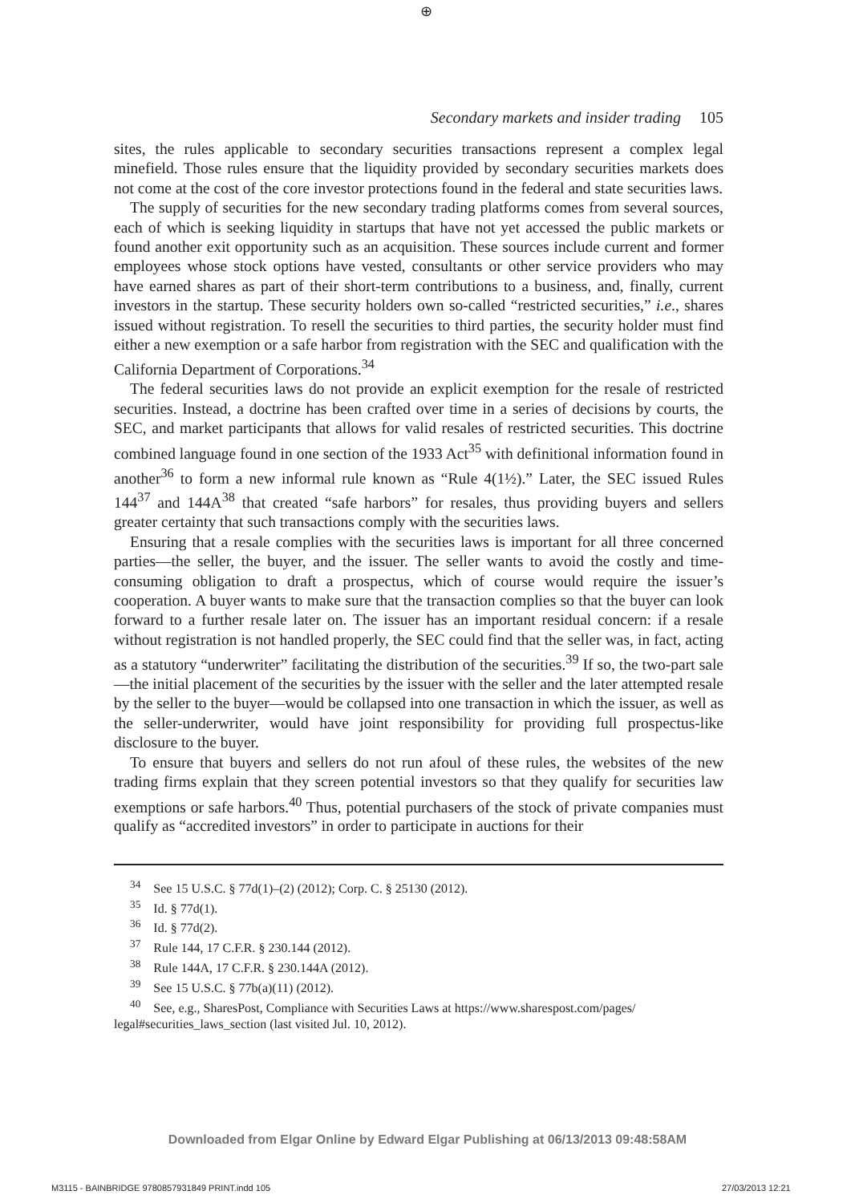⊕
Secondary markets and insider trading 105
sites, the rules applicable to secondary securities transactions represent a complex legal minefield. Those rules ensure that the liquidity provided by secondary securities markets does not come at the cost of the core investor protections found in the federal and state securities laws.
The supply of securities for the new secondary trading platforms comes from several sources, each of which is seeking liquidity in startups that have not yet accessed the public markets or found another exit opportunity such as an acquisition. These sources include current and former employees whose stock options have vested, consultants or other service providers who may have earned shares as part of their short-term contributions to a business, and, finally, current investors in the startup. These security holders own so-called “restricted securities,” i.e., shares issued without registration. To resell the securities to third parties, the security holder must find either a new exemption or a safe harbor from registration with the SEC and qualification with the California Department of Corporations.<sup>34</sup>
The federal securities laws do not provide an explicit exemption for the resale of restricted securities. Instead, a doctrine has been crafted over time in a series of decisions by courts, the SEC, and market participants that allows for valid resales of restricted securities. This doctrine combined language found in one section of the 1933 Act<sup>35</sup> with definitional information found in another<sup>36</sup> to form a new informal rule known as “Rule 4(1½).” Later, the SEC issued Rules 144<sup>37</sup> and 144A<sup>38</sup> that created “safe harbors” for resales, thus providing buyers and sellers greater certainty that such transactions comply with the securities laws.
Ensuring that a resale complies with the securities laws is important for all three concerned parties—the seller, the buyer, and the issuer. The seller wants to avoid the costly and time-consuming obligation to draft a prospectus, which of course would require the issuer’s cooperation. A buyer wants to make sure that the transaction complies so that the buyer can look forward to a further resale later on. The issuer has an important residual concern: if a resale without registration is not handled properly, the SEC could find that the seller was, in fact, acting as a statutory “underwriter” facilitating the distribution of the securities.<sup>39</sup> If so, the two-part sale—the initial placement of the securities by the issuer with the seller and the later attempted resale by the seller to the buyer—would be collapsed into one transaction in which the issuer, as well as the seller-underwriter, would have joint responsibility for providing full prospectus-like disclosure to the buyer.
To ensure that buyers and sellers do not run afoul of these rules, the websites of the new trading firms explain that they screen potential investors so that they qualify for securities law exemptions or safe harbors.<sup>40</sup> Thus, potential purchasers of the stock of private companies must qualify as “accredited investors” in order to participate in auctions for their
<sup>34</sup> See 15 U.S.C. § 77d(1)–(2) (2012); Corp. C. § 25130 (2012).
<sup>35</sup> Id. § 77d(1).
<sup>36</sup> Id. § 77d(2).
<sup>37</sup> Rule 144, 17 C.F.R. § 230.144 (2012).
<sup>38</sup> Rule 144A, 17 C.F.R. § 230.144A (2012).
<sup>39</sup> See 15 U.S.C. § 77b(a)(11) (2012).
<sup>40</sup> See, e.g., SharesPost, Compliance with Securities Laws at https://www.sharespost.com/pages/
legal#securities_laws_section (last visited Jul. 10, 2012).
Downloaded from Elgar Online by Edward Elgar Publishing at 06/13/2013 09:48:58AM
M3115 - BAINBRIDGE 9780857931849 PRINT.indd 105
27/03/2013 12:21